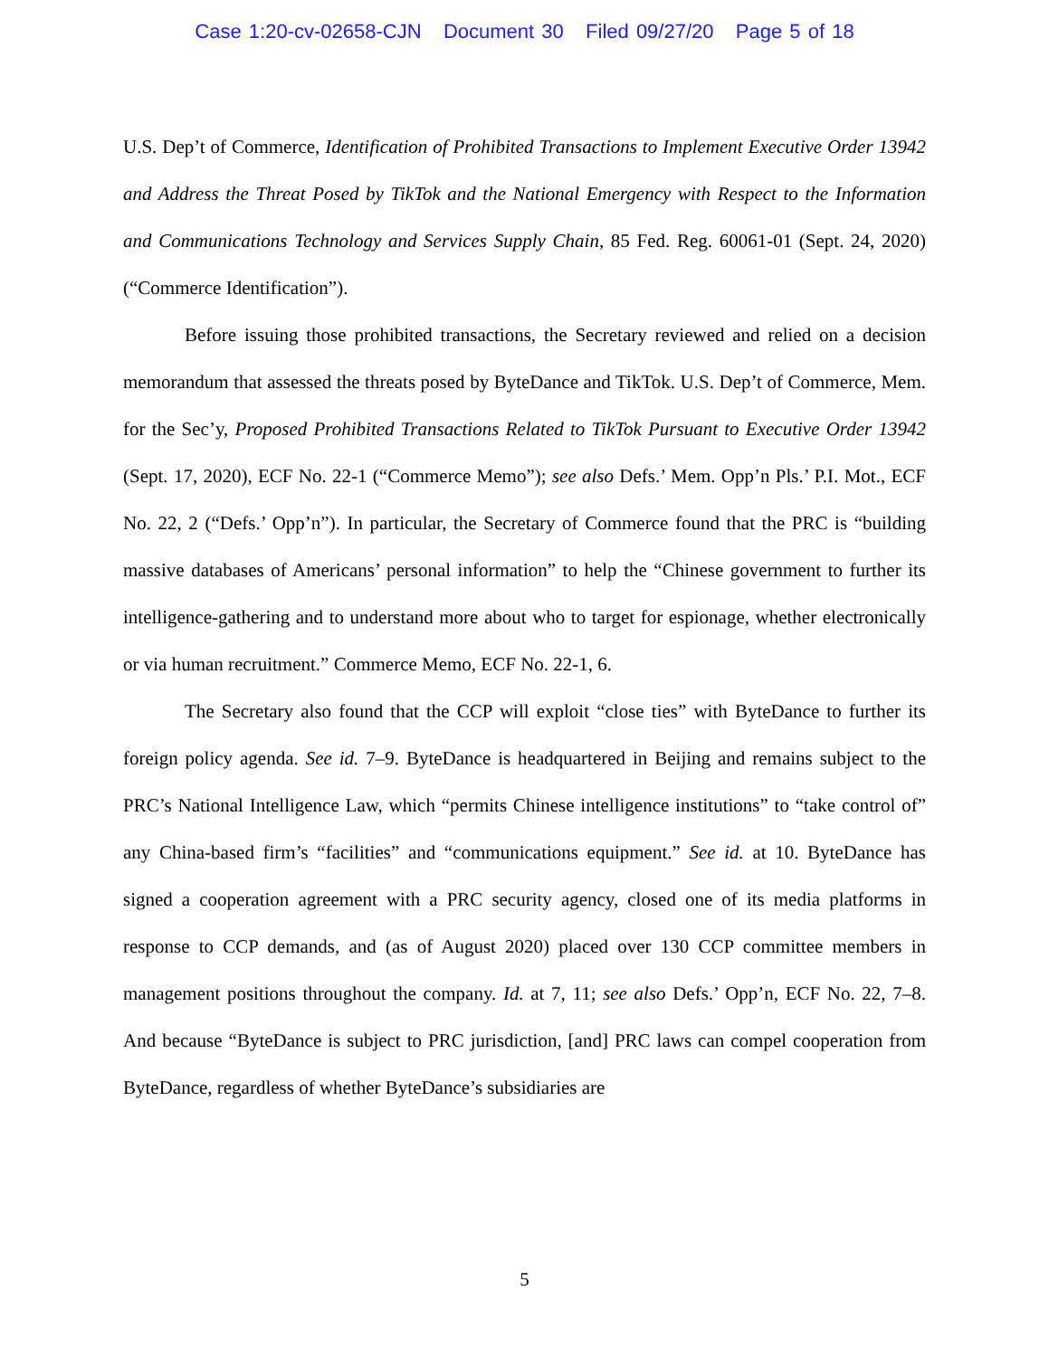Case 1:20-cv-02658-CJN Document 30 Filed 09/27/20 Page 5 of 18
U.S. Dep’t of Commerce, Identification of Prohibited Transactions to Implement Executive Order 13942 and Address the Threat Posed by TikTok and the National Emergency with Respect to the Information and Communications Technology and Services Supply Chain, 85 Fed. Reg. 60061-01 (Sept. 24, 2020) (“Commerce Identification”).
Before issuing those prohibited transactions, the Secretary reviewed and relied on a decision memorandum that assessed the threats posed by ByteDance and TikTok. U.S. Dep’t of Commerce, Mem. for the Sec’y, Proposed Prohibited Transactions Related to TikTok Pursuant to Executive Order 13942 (Sept. 17, 2020), ECF No. 22-1 (“Commerce Memo”); see also Defs.’ Mem. Opp’n Pls.’ P.I. Mot., ECF No. 22, 2 (“Defs.’ Opp’n”). In particular, the Secretary of Commerce found that the PRC is “building massive databases of Americans’ personal information” to help the “Chinese government to further its intelligence-gathering and to understand more about who to target for espionage, whether electronically or via human recruitment.” Commerce Memo, ECF No. 22-1, 6.
The Secretary also found that the CCP will exploit “close ties” with ByteDance to further its foreign policy agenda. See id. 7–9. ByteDance is headquartered in Beijing and remains subject to the PRC’s National Intelligence Law, which “permits Chinese intelligence institutions” to “take control of” any China-based firm’s “facilities” and “communications equipment.” See id. at 10. ByteDance has signed a cooperation agreement with a PRC security agency, closed one of its media platforms in response to CCP demands, and (as of August 2020) placed over 130 CCP committee members in management positions throughout the company. Id. at 7, 11; see also Defs.’ Opp’n, ECF No. 22, 7–8. And because “ByteDance is subject to PRC jurisdiction, [and] PRC laws can compel cooperation from ByteDance, regardless of whether ByteDance’s subsidiaries are
5